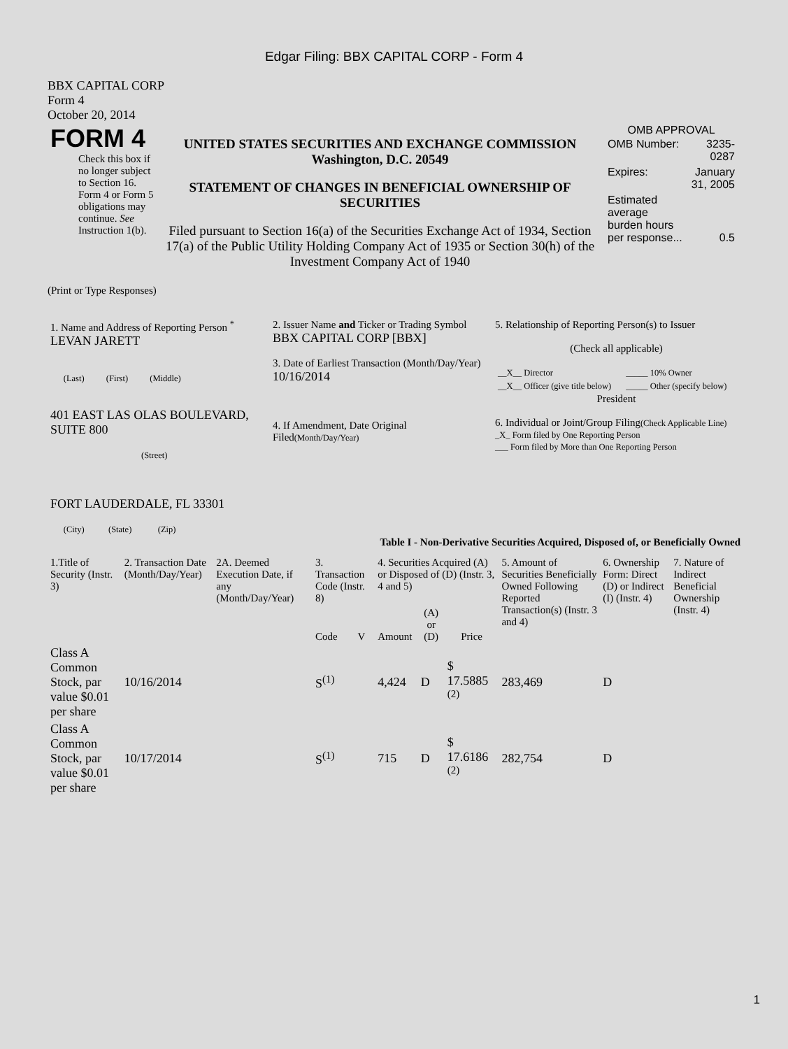Edgar Filing: BBX CAPITAL CORP - Form 4
BBX CAPITAL CORP
Form 4
October 20, 2014
| FORM 4 Check this box if no longer subject to Section 16. Form 4 or Form 5 obligations may continue. See Instruction 1(b). | UNITED STATES SECURITIES AND EXCHANGE COMMISSION Washington, D.C. 20549 STATEMENT OF CHANGES IN BENEFICIAL OWNERSHIP OF SECURITIES Filed pursuant to Section 16(a) of the Securities Exchange Act of 1934, Section 17(a) of the Public Utility Holding Company Act of 1935 or Section 30(h) of the Investment Company Act of 1940 | OMB APPROVAL / OMB Number: / 3235-0287 / / Expires: / January 31, 2005 / / Estimated average burden hours per response... / 0.5 / |
(Print or Type Responses)
| 1. Name and Address of Reporting Person <sup>*</sup> LEVAN JARETT (Last) (First) (Middle) 401 EAST LAS OLAS BOULEVARD, SUITE 800 (Street) FORT LAUDERDALE, FL 33301 (City) (State) (Zip) | 2. Issuer Name and Ticker or Trading Symbol BBX CAPITAL CORP [BBX] 3. Date of Earliest Transaction (Month/Day/Year) 10/16/2014 4. If Amendment, Date Original Filed (Month/Day/Year) | 5. Relationship of Reporting Person(s) to Issuer (Check all applicable) / __X__ Director / _____ 10% Owner / / __X__ Officer (give title below) / _____ Other (specify below) / President 6. Individual or Joint/Group Filing (Check Applicable Line) _X_ Form filed by One Reporting Person ___ Form filed by More than One Reporting Person |
Table I - Non-Derivative Securities Acquired, Disposed of, or Beneficially Owned
| 1.Title of Security (Instr. 3) | 2. Transaction Date (Month/Day/Year) | 2A. Deemed Execution Date, if any (Month/Day/Year) | 3. Transaction Code (Instr. 8) | | 4. Securities Acquired (A) or Disposed of (D) (Instr. 3, 4 and 5) | | | 5. Amount of Securities Beneficially Owned Following Reported Transaction(s) (Instr. 3 and 4) | 6. Ownership Form: Direct (D) or Indirect (I) (Instr. 4) | 7. Nature of Indirect Beneficial Ownership (Instr. 4) |
| --- | --- | --- | --- | --- | --- | --- | --- | --- | --- | --- |
| | | | Code | V | Amount | (A) or (D) | Price | | | |
| Class A Common Stock, par value $0.01 per share | 10/16/2014 | | S<sup>(1)</sup> | | 4,424 | D | $ 17.5885 <sup>(2)</sup> | 283,469 | D | |
| Class A Common Stock, par value $0.01 per share | 10/17/2014 | | S<sup>(1)</sup> | | 715 | D | $ 17.6186 <sup>(2)</sup> | 282,754 | D | |
1